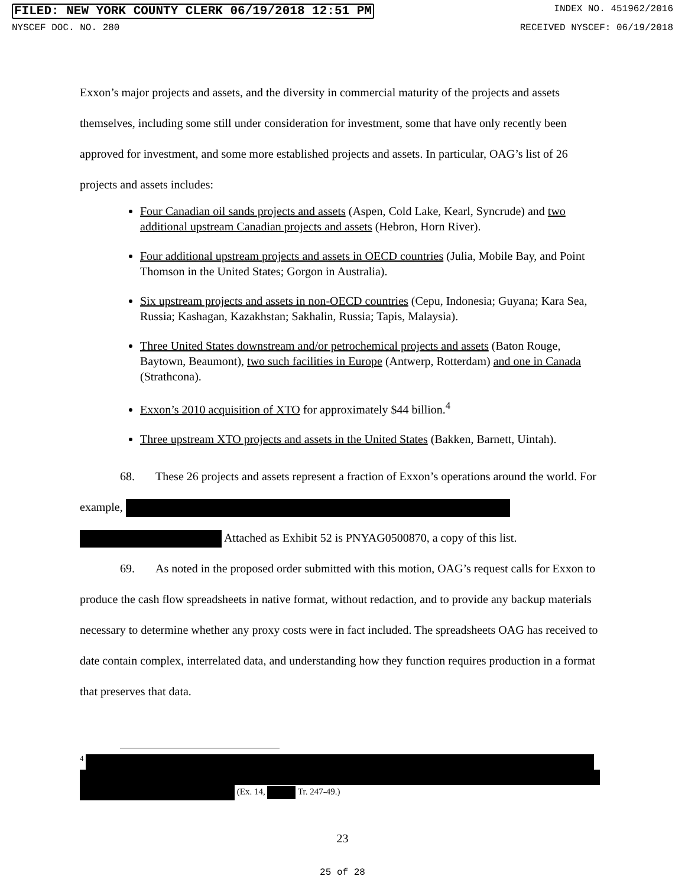FILED: NEW YORK COUNTY CLERK 06/19/2018 12:51 PM INDEX NO. 451962/2016
NYSCEF DOC. NO. 280 RECEIVED NYSCEF: 06/19/2018
Exxon’s major projects and assets, and the diversity in commercial maturity of the projects and assets themselves, including some still under consideration for investment, some that have only recently been approved for investment, and some more established projects and assets. In particular, OAG’s list of 26 projects and assets includes:
Four Canadian oil sands projects and assets (Aspen, Cold Lake, Kearl, Syncrude) and two additional upstream Canadian projects and assets (Hebron, Horn River).
Four additional upstream projects and assets in OECD countries (Julia, Mobile Bay, and Point Thomson in the United States; Gorgon in Australia).
Six upstream projects and assets in non-OECD countries (Cepu, Indonesia; Guyana; Kara Sea, Russia; Kashagan, Kazakhstan; Sakhalin, Russia; Tapis, Malaysia).
Three United States downstream and/or petrochemical projects and assets (Baton Rouge, Baytown, Beaumont), two such facilities in Europe (Antwerp, Rotterdam) and one in Canada (Strathcona).
Exxon’s 2010 acquisition of XTO for approximately $44 billion.<sup>4</sup>
Three upstream XTO projects and assets in the United States (Bakken, Barnett, Uintah).
68. These 26 projects and assets represent a fraction of Exxon’s operations around the world. For example, Attached as Exhibit 52 is PNYAG0500870, a copy of this list.
69. As noted in the proposed order submitted with this motion, OAG’s request calls for Exxon to produce the cash flow spreadsheets in native format, without redaction, and to provide any backup materials necessary to determine whether any proxy costs were in fact included. The spreadsheets OAG has received to date contain complex, interrelated data, and understanding how they function requires production in a format that preserves that data.
<sup>4</sup>
(Ex. 14, Tr. 247-49.)
23
25 of 28